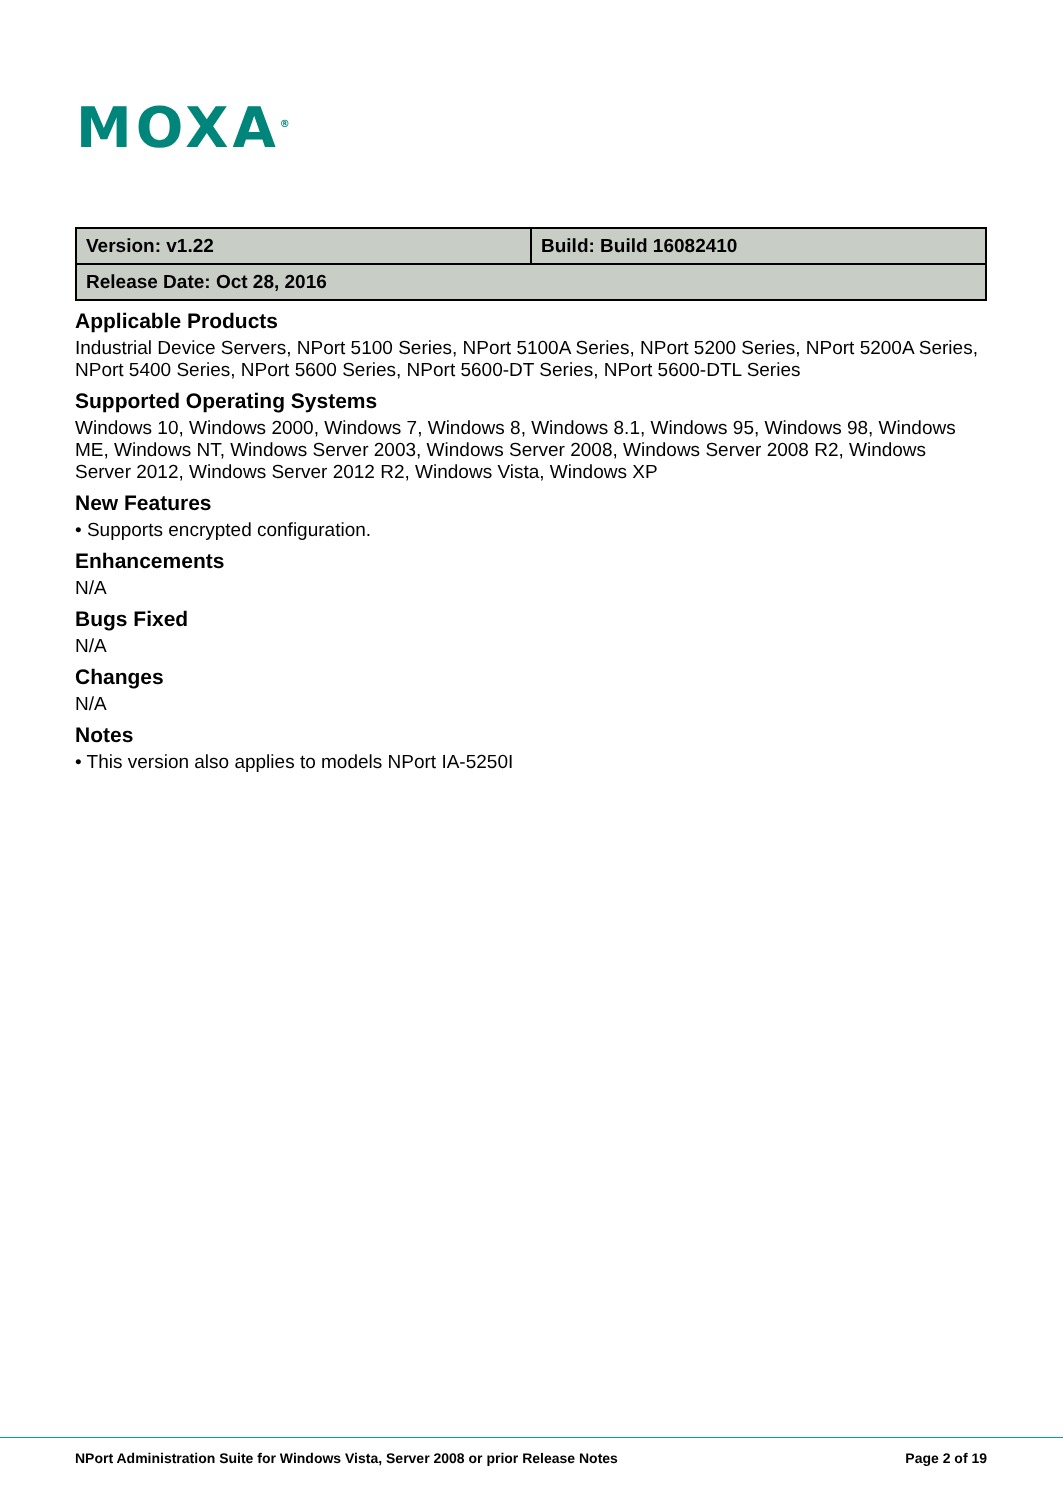MOXA<sup>®</sup>
| Version: v1.22 | Build: Build 16082410 |
| Release Date: Oct 28, 2016 | |
Applicable Products
Industrial Device Servers, NPort 5100 Series, NPort 5100A Series, NPort 5200 Series, NPort 5200A Series, NPort 5400 Series, NPort 5600 Series, NPort 5600-DT Series, NPort 5600-DTL Series
Supported Operating Systems
Windows 10, Windows 2000, Windows 7, Windows 8, Windows 8.1, Windows 95, Windows 98, Windows ME, Windows NT, Windows Server 2003, Windows Server 2008, Windows Server 2008 R2, Windows Server 2012, Windows Server 2012 R2, Windows Vista, Windows XP
New Features
• Supports encrypted configuration.
Enhancements
N/A
Bugs Fixed
N/A
Changes
N/A
Notes
• This version also applies to models NPort IA-5250I
NPort Administration Suite for Windows Vista, Server 2008 or prior Release Notes Page 2 of 19